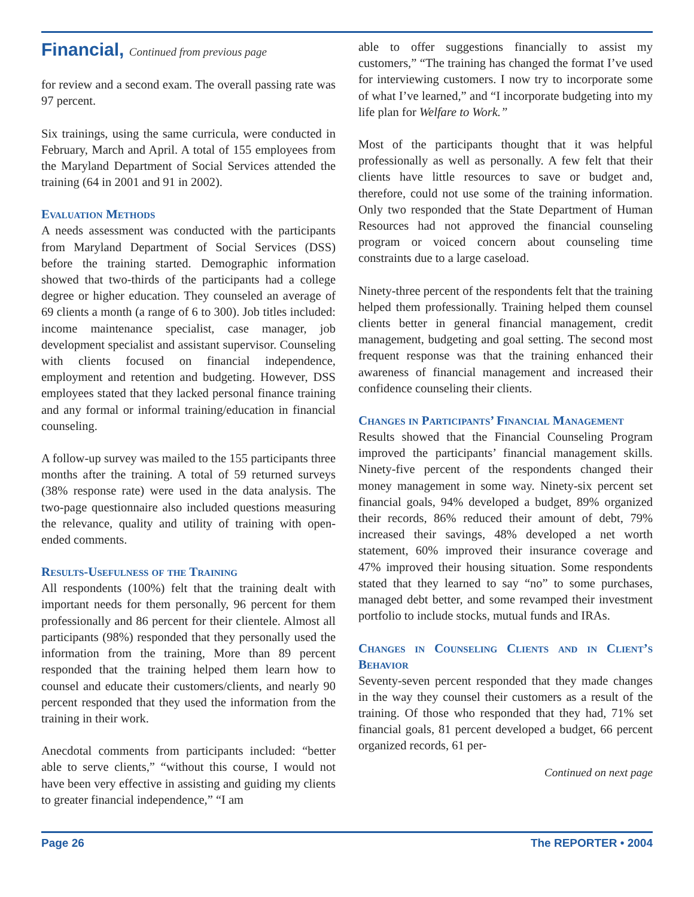Financial, Continued from previous page
for review and a second exam. The overall passing rate was 97 percent.
Six trainings, using the same curricula, were conducted in February, March and April. A total of 155 employees from the Maryland Department of Social Services attended the training (64 in 2001 and 91 in 2002).
Evaluation Methods
A needs assessment was conducted with the participants from Maryland Department of Social Services (DSS) before the training started. Demographic information showed that two-thirds of the participants had a college degree or higher education. They counseled an average of 69 clients a month (a range of 6 to 300). Job titles included: income maintenance specialist, case manager, job development specialist and assistant supervisor. Counseling with clients focused on financial independence, employment and retention and budgeting. However, DSS employees stated that they lacked personal finance training and any formal or informal training/education in financial counseling.
A follow-up survey was mailed to the 155 participants three months after the training. A total of 59 returned surveys (38% response rate) were used in the data analysis. The two-page questionnaire also included questions measuring the relevance, quality and utility of training with open-ended comments.
Results-Usefulness of the Training
All respondents (100%) felt that the training dealt with important needs for them personally, 96 percent for them professionally and 86 percent for their clientele. Almost all participants (98%) responded that they personally used the information from the training, More than 89 percent responded that the training helped them learn how to counsel and educate their customers/clients, and nearly 90 percent responded that they used the information from the training in their work.
Anecdotal comments from participants included: “better able to serve clients,” “without this course, I would not have been very effective in assisting and guiding my clients to greater financial independence,” “I am
able to offer suggestions financially to assist my customers,” “The training has changed the format I’ve used for interviewing customers. I now try to incorporate some of what I’ve learned,” and “I incorporate budgeting into my life plan for Welfare to Work.”
Most of the participants thought that it was helpful professionally as well as personally. A few felt that their clients have little resources to save or budget and, therefore, could not use some of the training information. Only two responded that the State Department of Human Resources had not approved the financial counseling program or voiced concern about counseling time constraints due to a large caseload.
Ninety-three percent of the respondents felt that the training helped them professionally. Training helped them counsel clients better in general financial management, credit management, budgeting and goal setting. The second most frequent response was that the training enhanced their awareness of financial management and increased their confidence counseling their clients.
Changes in Participants’ Financial Management
Results showed that the Financial Counseling Program improved the participants’ financial management skills. Ninety-five percent of the respondents changed their money management in some way. Ninety-six percent set financial goals, 94% developed a budget, 89% organized their records, 86% reduced their amount of debt, 79% increased their savings, 48% developed a net worth statement, 60% improved their insurance coverage and 47% improved their housing situation. Some respondents stated that they learned to say “no” to some purchases, managed debt better, and some revamped their investment portfolio to include stocks, mutual funds and IRAs.
Changes in Counseling Clients and in Client’s Behavior
Seventy-seven percent responded that they made changes in the way they counsel their customers as a result of the training. Of those who responded that they had, 71% set financial goals, 81 percent developed a budget, 66 percent organized records, 61 per-
Continued on next page
Page 26 The REPORTER • 2004